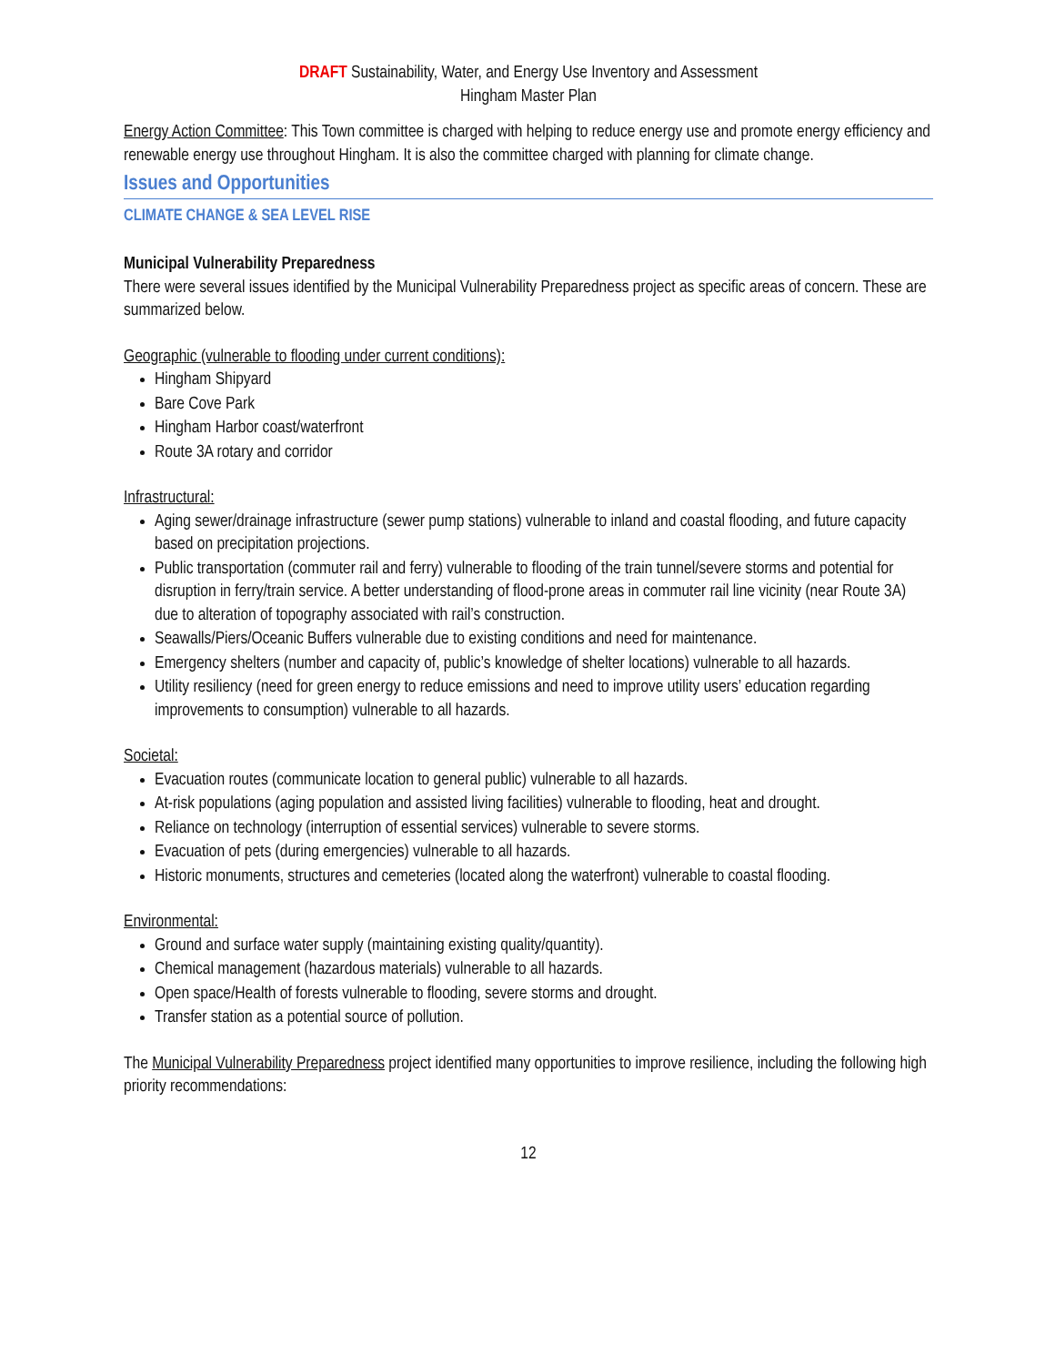DRAFT Sustainability, Water, and Energy Use Inventory and Assessment
Hingham Master Plan
Energy Action Committee: This Town committee is charged with helping to reduce energy use and promote energy efficiency and renewable energy use throughout Hingham. It is also the committee charged with planning for climate change.
Issues and Opportunities
CLIMATE CHANGE & SEA LEVEL RISE
Municipal Vulnerability Preparedness
There were several issues identified by the Municipal Vulnerability Preparedness project as specific areas of concern. These are summarized below.
Geographic (vulnerable to flooding under current conditions):
Hingham Shipyard
Bare Cove Park
Hingham Harbor coast/waterfront
Route 3A rotary and corridor
Infrastructural:
Aging sewer/drainage infrastructure (sewer pump stations) vulnerable to inland and coastal flooding, and future capacity based on precipitation projections.
Public transportation (commuter rail and ferry) vulnerable to flooding of the train tunnel/severe storms and potential for disruption in ferry/train service. A better understanding of flood-prone areas in commuter rail line vicinity (near Route 3A) due to alteration of topography associated with rail’s construction.
Seawalls/Piers/Oceanic Buffers vulnerable due to existing conditions and need for maintenance.
Emergency shelters (number and capacity of, public’s knowledge of shelter locations) vulnerable to all hazards.
Utility resiliency (need for green energy to reduce emissions and need to improve utility users’ education regarding improvements to consumption) vulnerable to all hazards.
Societal:
Evacuation routes (communicate location to general public) vulnerable to all hazards.
At-risk populations (aging population and assisted living facilities) vulnerable to flooding, heat and drought.
Reliance on technology (interruption of essential services) vulnerable to severe storms.
Evacuation of pets (during emergencies) vulnerable to all hazards.
Historic monuments, structures and cemeteries (located along the waterfront) vulnerable to coastal flooding.
Environmental:
Ground and surface water supply (maintaining existing quality/quantity).
Chemical management (hazardous materials) vulnerable to all hazards.
Open space/Health of forests vulnerable to flooding, severe storms and drought.
Transfer station as a potential source of pollution.
The Municipal Vulnerability Preparedness project identified many opportunities to improve resilience, including the following high priority recommendations:
12